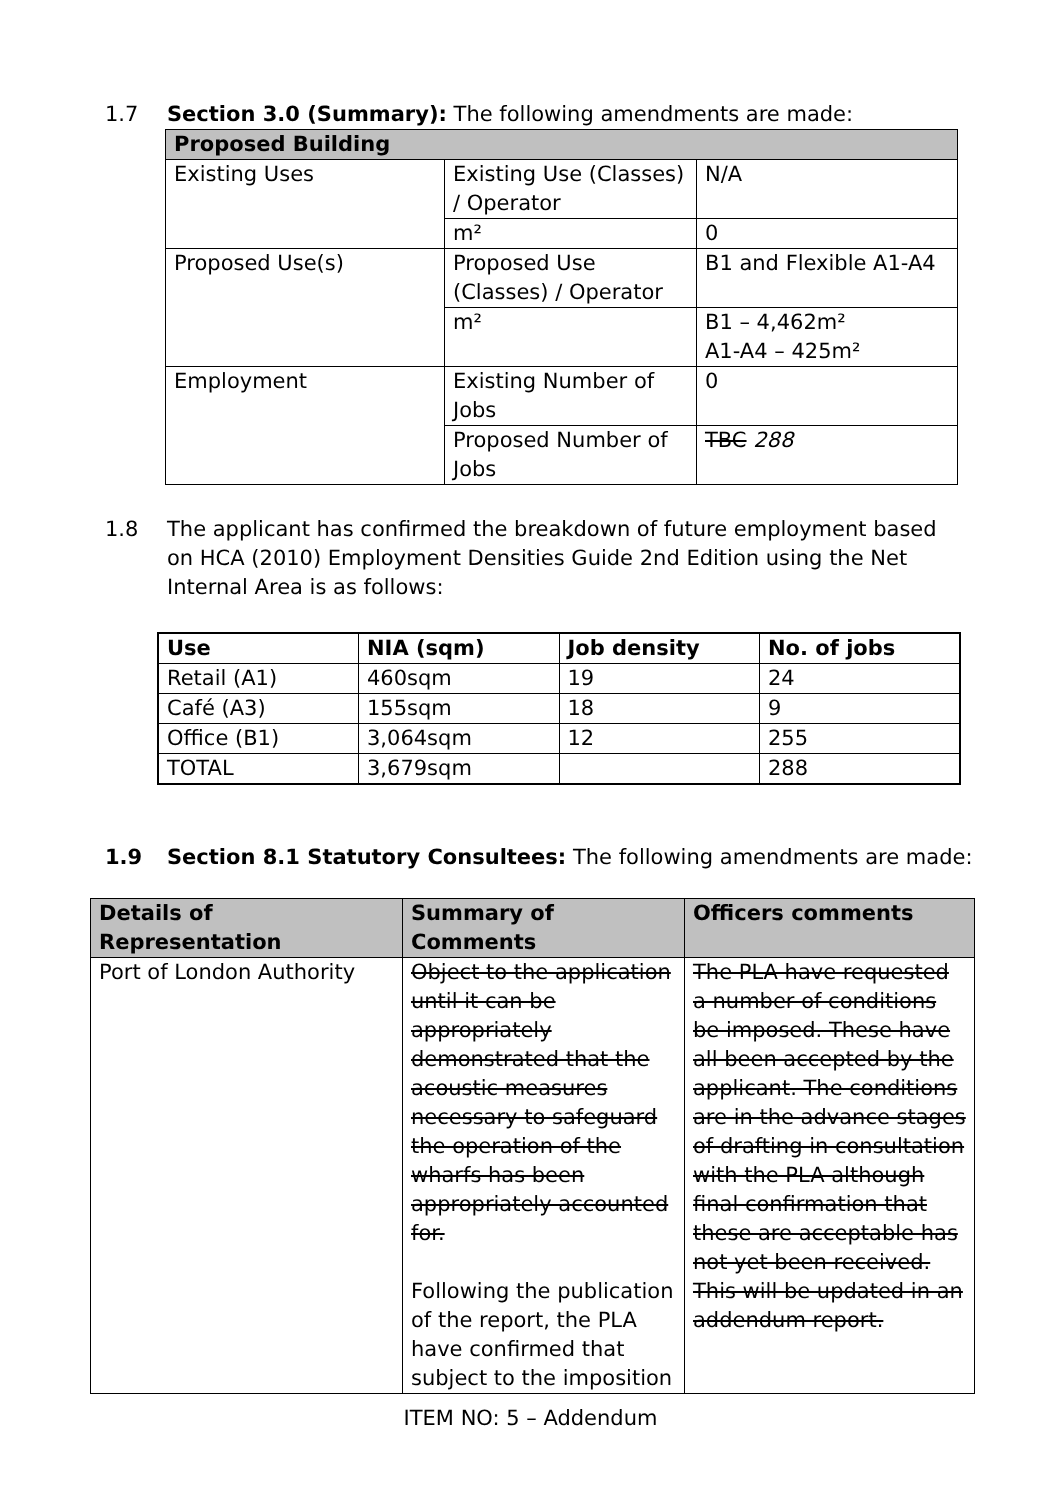1.7 Section 3.0 (Summary): The following amendments are made:
| Proposed Building | | |
| --- | --- | --- |
| Existing Uses | Existing Use (Classes) / Operator | N/A |
| | m² | 0 |
| Proposed Use(s) | Proposed Use (Classes) / Operator | B1 and Flexible A1-A4 |
| | m² | B1 – 4,462m² A1-A4 – 425m² |
| Employment | Existing Number of Jobs | 0 |
| | Proposed Number of Jobs | TBC 288 |
1.8 The applicant has confirmed the breakdown of future employment based on HCA (2010) Employment Densities Guide 2nd Edition using the Net Internal Area is as follows:
| Use | NIA (sqm) | Job density | No. of jobs |
| --- | --- | --- | --- |
| Retail (A1) | 460sqm | 19 | 24 |
| Café (A3) | 155sqm | 18 | 9 |
| Office (B1) | 3,064sqm | 12 | 255 |
| TOTAL | 3,679sqm | | 288 |
1.9 Section 8.1 Statutory Consultees: The following amendments are made:
| Details of Representation | Summary of Comments | Officers comments |
| --- | --- | --- |
| Port of London Authority | Object to the application until it can be appropriately demonstrated that the acoustic measures necessary to safeguard the operation of the wharfs has been appropriately accounted for. Following the publication of the report, the PLA have confirmed that subject to the imposition | The PLA have requested a number of conditions be imposed. These have all been accepted by the applicant. The conditions are in the advance stages of drafting in consultation with the PLA although final confirmation that these are acceptable has not yet been received. This will be updated in an addendum report. |
ITEM NO: 5 – Addendum